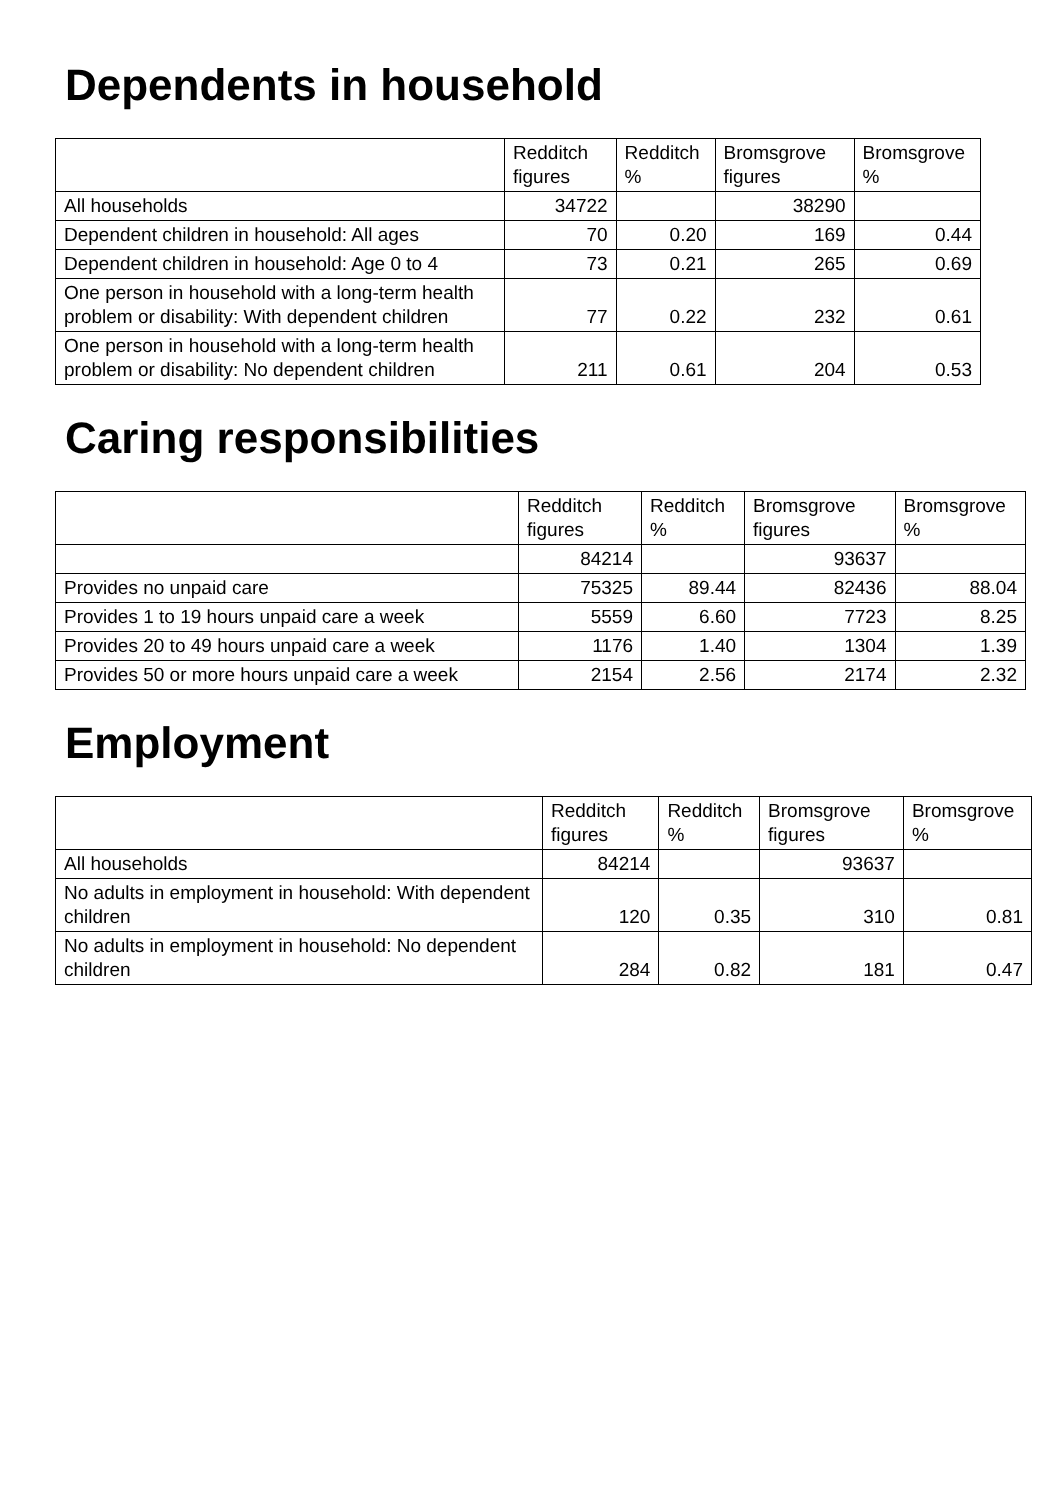Dependents in household
| | Redditch figures | Redditch % | Bromsgrove figures | Bromsgrove % |
| --- | --- | --- | --- | --- |
| All households | 34722 | | 38290 | |
| Dependent children in household: All ages | 70 | 0.20 | 169 | 0.44 |
| Dependent children in household: Age 0 to 4 | 73 | 0.21 | 265 | 0.69 |
| One person in household with a long-term health problem or disability: With dependent children | 77 | 0.22 | 232 | 0.61 |
| One person in household with a long-term health problem or disability: No dependent children | 211 | 0.61 | 204 | 0.53 |
Caring responsibilities
| | Redditch figures | Redditch % | Bromsgrove figures | Bromsgrove % |
| --- | --- | --- | --- | --- |
| | 84214 | | 93637 | |
| Provides no unpaid care | 75325 | 89.44 | 82436 | 88.04 |
| Provides 1 to 19 hours unpaid care a week | 5559 | 6.60 | 7723 | 8.25 |
| Provides 20 to 49 hours unpaid care a week | 1176 | 1.40 | 1304 | 1.39 |
| Provides 50 or more hours unpaid care a week | 2154 | 2.56 | 2174 | 2.32 |
Employment
| | Redditch figures | Redditch % | Bromsgrove figures | Bromsgrove % |
| --- | --- | --- | --- | --- |
| All households | 84214 | | 93637 | |
| No adults in employment in household: With dependent children | 120 | 0.35 | 310 | 0.81 |
| No adults in employment in household: No dependent children | 284 | 0.82 | 181 | 0.47 |